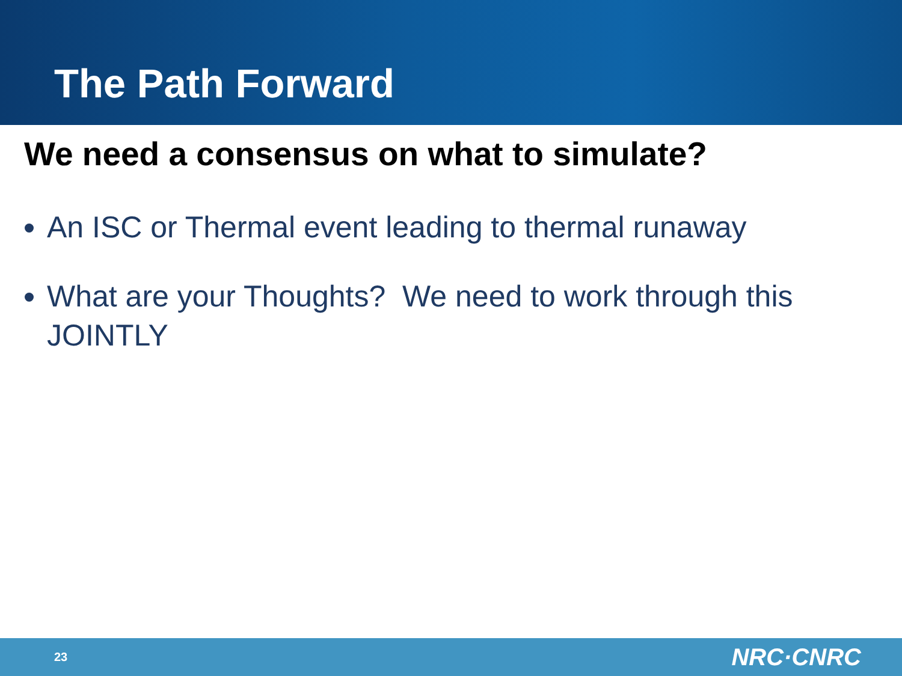The Path Forward
We need a consensus on what to simulate?
An ISC or Thermal event leading to thermal runaway
What are your Thoughts? We need to work through this JOINTLY
23 NRC·CNRC